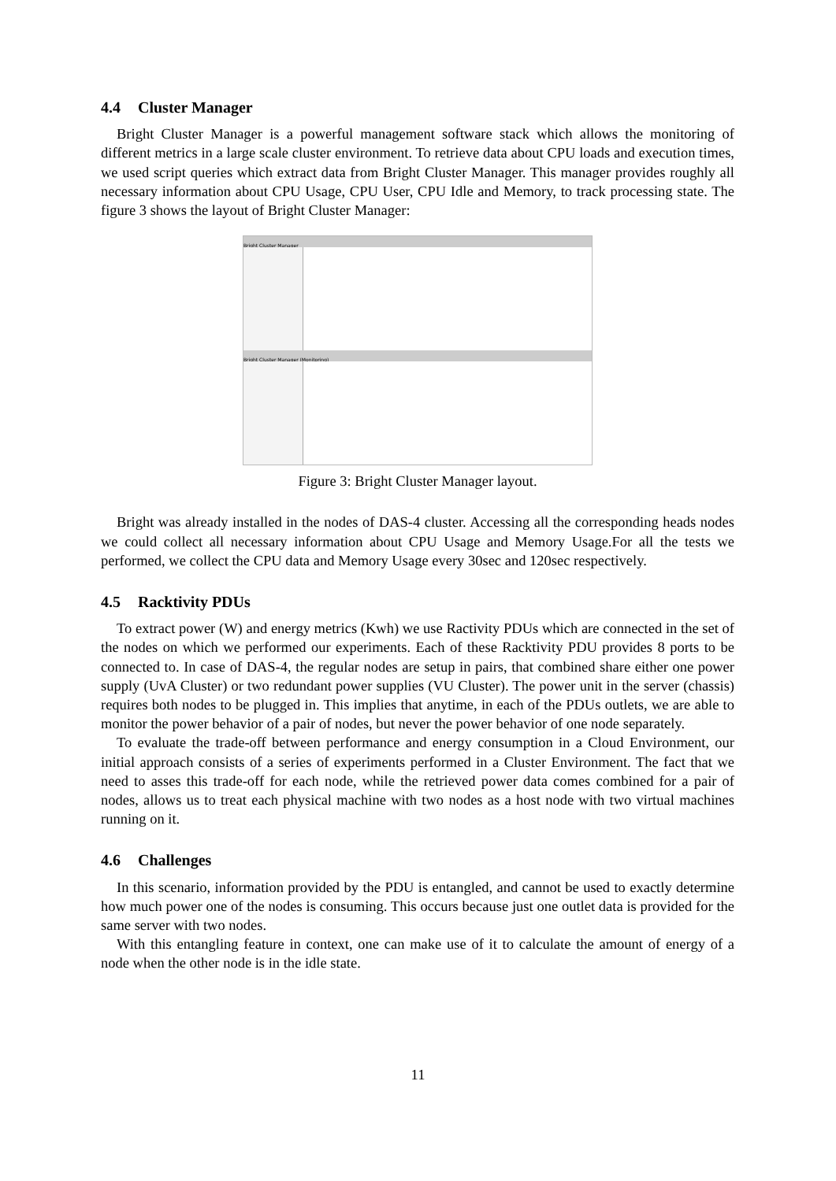4.4 Cluster Manager
Bright Cluster Manager is a powerful management software stack which allows the monitoring of different metrics in a large scale cluster environment. To retrieve data about CPU loads and execution times, we used script queries which extract data from Bright Cluster Manager. This manager provides roughly all necessary information about CPU Usage, CPU User, CPU Idle and Memory, to track processing state. The figure 3 shows the layout of Bright Cluster Manager:
Bright Cluster Manager
Bright Cluster Manager (Monitoring)
Figure 3: Bright Cluster Manager layout.
Bright was already installed in the nodes of DAS-4 cluster. Accessing all the corresponding heads nodes we could collect all necessary information about CPU Usage and Memory Usage.For all the tests we performed, we collect the CPU data and Memory Usage every 30sec and 120sec respectively.
4.5 Racktivity PDUs
To extract power (W) and energy metrics (Kwh) we use Ractivity PDUs which are connected in the set of the nodes on which we performed our experiments. Each of these Racktivity PDU provides 8 ports to be connected to. In case of DAS-4, the regular nodes are setup in pairs, that combined share either one power supply (UvA Cluster) or two redundant power supplies (VU Cluster). The power unit in the server (chassis) requires both nodes to be plugged in. This implies that anytime, in each of the PDUs outlets, we are able to monitor the power behavior of a pair of nodes, but never the power behavior of one node separately.
To evaluate the trade-off between performance and energy consumption in a Cloud Environment, our initial approach consists of a series of experiments performed in a Cluster Environment. The fact that we need to asses this trade-off for each node, while the retrieved power data comes combined for a pair of nodes, allows us to treat each physical machine with two nodes as a host node with two virtual machines running on it.
4.6 Challenges
In this scenario, information provided by the PDU is entangled, and cannot be used to exactly determine how much power one of the nodes is consuming. This occurs because just one outlet data is provided for the same server with two nodes.
With this entangling feature in context, one can make use of it to calculate the amount of energy of a node when the other node is in the idle state.
11